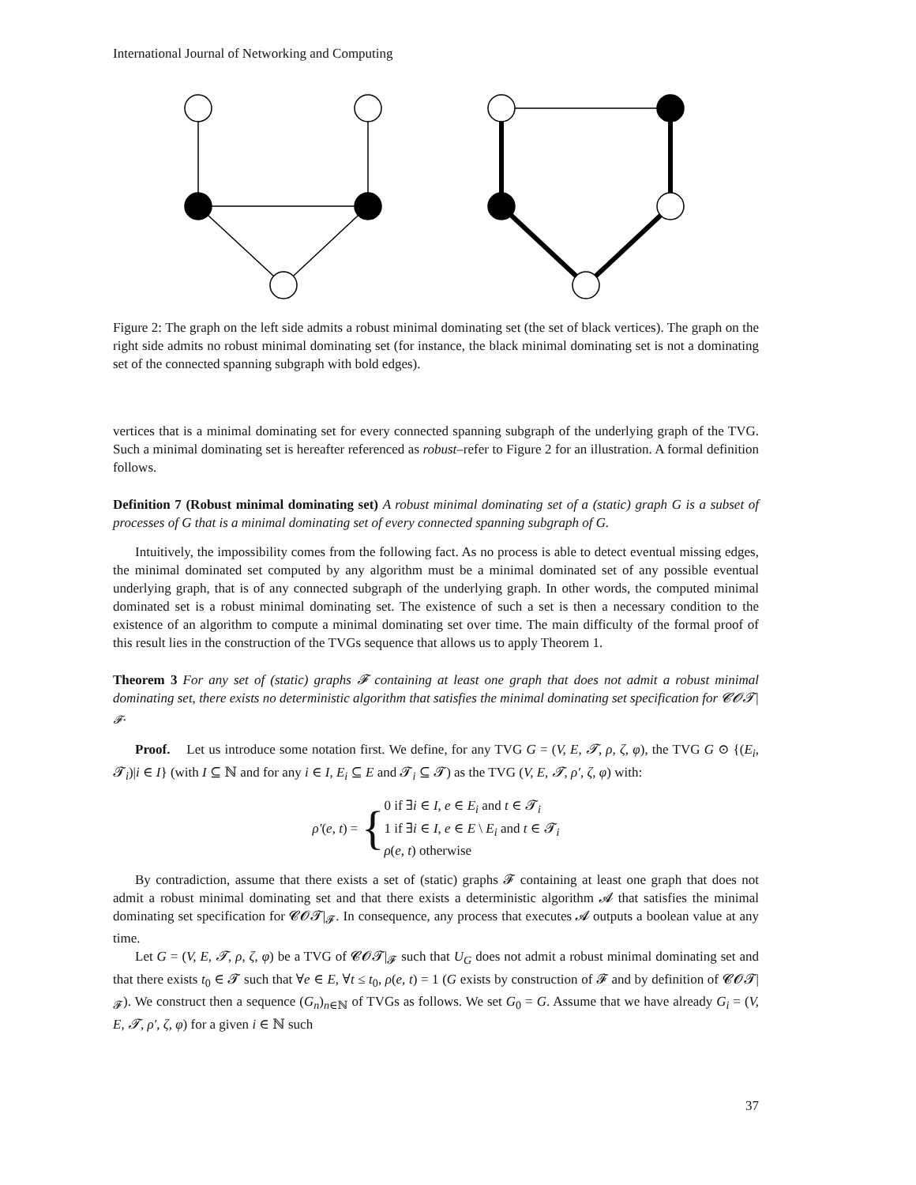International Journal of Networking and Computing
Figure 2: The graph on the left side admits a robust minimal dominating set (the set of black vertices). The graph on the right side admits no robust minimal dominating set (for instance, the black minimal dominating set is not a dominating set of the connected spanning subgraph with bold edges).
vertices that is a minimal dominating set for every connected spanning subgraph of the underlying graph of the TVG. Such a minimal dominating set is hereafter referenced as robust–refer to Figure 2 for an illustration. A formal definition follows.
Definition 7 (Robust minimal dominating set) A robust minimal dominating set of a (static) graph G is a subset of processes of G that is a minimal dominating set of every connected spanning subgraph of G.
Intuitively, the impossibility comes from the following fact. As no process is able to detect eventual missing edges, the minimal dominated set computed by any algorithm must be a minimal dominated set of any possible eventual underlying graph, that is of any connected subgraph of the underlying graph. In other words, the computed minimal dominated set is a robust minimal dominating set. The existence of such a set is then a necessary condition to the existence of an algorithm to compute a minimal dominating set over time. The main difficulty of the formal proof of this result lies in the construction of the TVGs sequence that allows us to apply Theorem 1.
Theorem 3 For any set of (static) graphs 𝓕 containing at least one graph that does not admit a robust minimal dominating set, there exists no deterministic algorithm that satisfies the minimal dominating set specification for 𝓒𝓞𝓣|<sub>𝓕</sub>.
Proof. Let us introduce some notation first. We define, for any TVG G = (V, E, 𝓣, ρ, ζ, φ), the TVG G ⊙ {(E<sub>i</sub>, 𝓣<sub>i</sub>)|i ∈ I} (with I ⊆ ℕ and for any i ∈ I, E<sub>i</sub> ⊆ E and 𝓣<sub>i</sub> ⊆ 𝓣) as the TVG (V, E, 𝓣, ρ′, ζ, φ) with:
ρ′(e, t) = {
0 if ∃i ∈ I, e ∈ E<sub>i</sub> and t ∈ 𝓣<sub>i</sub>
1 if ∃i ∈ I, e ∈ E \ E<sub>i</sub> and t ∈ 𝓣<sub>i</sub>
ρ(e, t) otherwise
By contradiction, assume that there exists a set of (static) graphs 𝓕 containing at least one graph that does not admit a robust minimal dominating set and that there exists a deterministic algorithm 𝓐 that satisfies the minimal dominating set specification for 𝓒𝓞𝓣|<sub>𝓕</sub>. In consequence, any process that executes 𝓐 outputs a boolean value at any time.
Let G = (V, E, 𝓣, ρ, ζ, φ) be a TVG of 𝓒𝓞𝓣|<sub>𝓕</sub> such that U<sub>G</sub> does not admit a robust minimal dominating set and that there exists t<sub>0</sub> ∈ 𝓣 such that ∀e ∈ E, ∀t ≤ t<sub>0</sub>, ρ(e, t) = 1 (G exists by construction of 𝓕 and by definition of 𝓒𝓞𝓣|<sub>𝓕</sub>). We construct then a sequence (G<sub>n</sub>)<sub>n∈ℕ</sub> of TVGs as follows. We set G<sub>0</sub> = G. Assume that we have already G<sub>i</sub> = (V, E, 𝓣, ρ′, ζ, φ) for a given i ∈ ℕ such
37